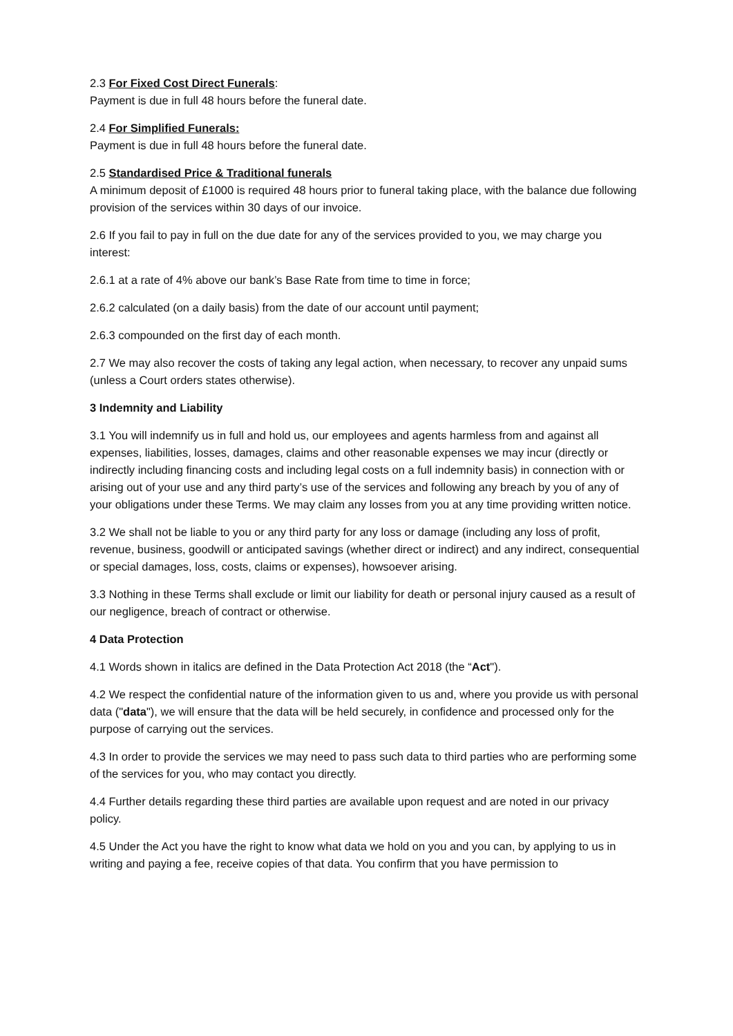2.3 For Fixed Cost Direct Funerals:
Payment is due in full 48 hours before the funeral date.
2.4 For Simplified Funerals:
Payment is due in full 48 hours before the funeral date.
2.5 Standardised Price & Traditional funerals
A minimum deposit of £1000 is required 48 hours prior to funeral taking place, with the balance due following provision of the services within 30 days of our invoice.
2.6 If you fail to pay in full on the due date for any of the services provided to you, we may charge you interest:
2.6.1 at a rate of 4% above our bank’s Base Rate from time to time in force;
2.6.2 calculated (on a daily basis) from the date of our account until payment;
2.6.3 compounded on the first day of each month.
2.7 We may also recover the costs of taking any legal action, when necessary, to recover any unpaid sums (unless a Court orders states otherwise).
3 Indemnity and Liability
3.1 You will indemnify us in full and hold us, our employees and agents harmless from and against all expenses, liabilities, losses, damages, claims and other reasonable expenses we may incur (directly or indirectly including financing costs and including legal costs on a full indemnity basis) in connection with or arising out of your use and any third party’s use of the services and following any breach by you of any of your obligations under these Terms. We may claim any losses from you at any time providing written notice.
3.2 We shall not be liable to you or any third party for any loss or damage (including any loss of profit, revenue, business, goodwill or anticipated savings (whether direct or indirect) and any indirect, consequential or special damages, loss, costs, claims or expenses), howsoever arising.
3.3 Nothing in these Terms shall exclude or limit our liability for death or personal injury caused as a result of our negligence, breach of contract or otherwise.
4 Data Protection
4.1 Words shown in italics are defined in the Data Protection Act 2018 (the “Act").
4.2 We respect the confidential nature of the information given to us and, where you provide us with personal data ("data"), we will ensure that the data will be held securely, in confidence and processed only for the purpose of carrying out the services.
4.3 In order to provide the services we may need to pass such data to third parties who are performing some of the services for you, who may contact you directly.
4.4 Further details regarding these third parties are available upon request and are noted in our privacy policy.
4.5 Under the Act you have the right to know what data we hold on you and you can, by applying to us in writing and paying a fee, receive copies of that data. You confirm that you have permission to